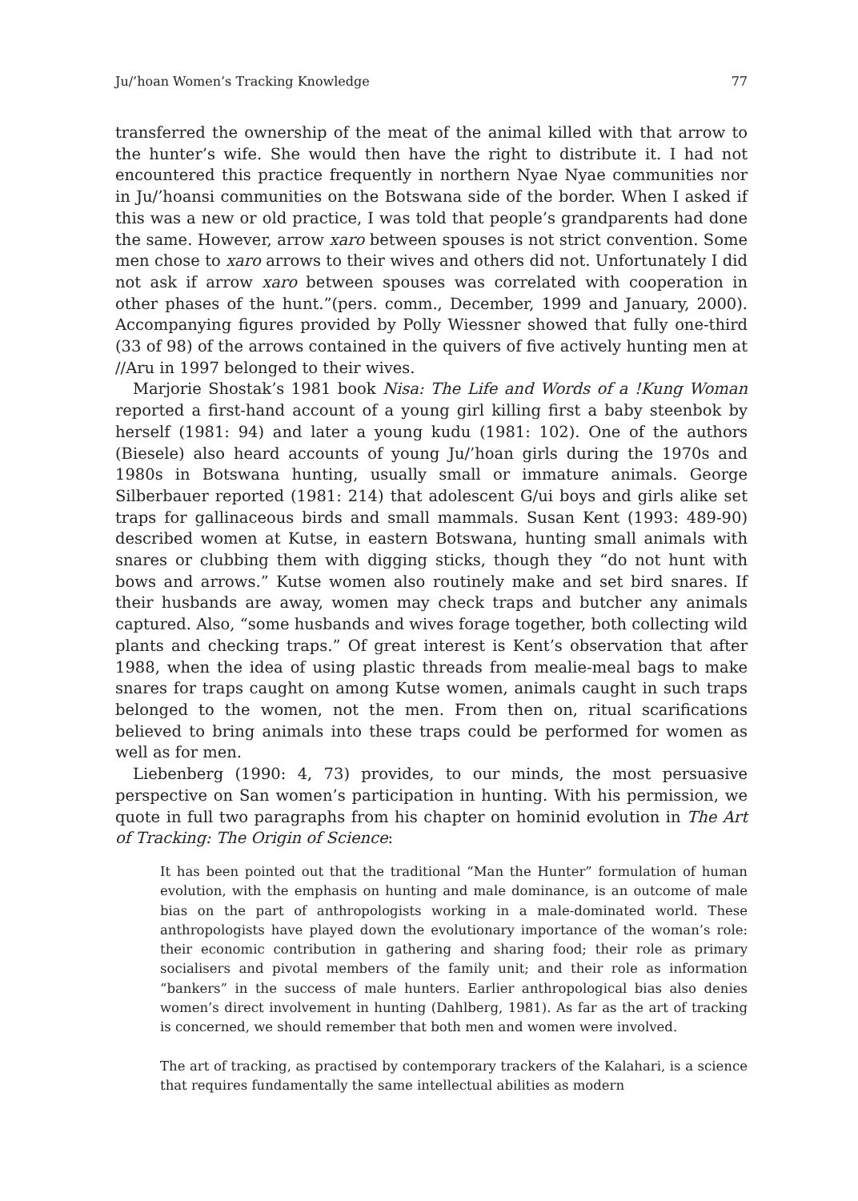Ju/’hoan Women’s Tracking Knowledge 77
transferred the ownership of the meat of the animal killed with that arrow to the hunter’s wife. She would then have the right to distribute it. I had not encountered this practice frequently in northern Nyae Nyae communities nor in Ju/’hoansi communities on the Botswana side of the border. When I asked if this was a new or old practice, I was told that people’s grandparents had done the same. However, arrow xaro between spouses is not strict convention. Some men chose to xaro arrows to their wives and others did not. Unfortunately I did not ask if arrow xaro between spouses was correlated with cooperation in other phases of the hunt.”(pers. comm., December, 1999 and January, 2000). Accompanying figures provided by Polly Wiessner showed that fully one-third (33 of 98) of the arrows contained in the quivers of five actively hunting men at //Aru in 1997 belonged to their wives.
Marjorie Shostak’s 1981 book Nisa: The Life and Words of a !Kung Woman reported a first-hand account of a young girl killing first a baby steenbok by herself (1981: 94) and later a young kudu (1981: 102). One of the authors (Biesele) also heard accounts of young Ju/’hoan girls during the 1970s and 1980s in Botswana hunting, usually small or immature animals. George Silberbauer reported (1981: 214) that adolescent G/ui boys and girls alike set traps for gallinaceous birds and small mammals. Susan Kent (1993: 489-90) described women at Kutse, in eastern Botswana, hunting small animals with snares or clubbing them with digging sticks, though they “do not hunt with bows and arrows.” Kutse women also routinely make and set bird snares. If their husbands are away, women may check traps and butcher any animals captured. Also, “some husbands and wives forage together, both collecting wild plants and checking traps.” Of great interest is Kent’s observation that after 1988, when the idea of using plastic threads from mealie-meal bags to make snares for traps caught on among Kutse women, animals caught in such traps belonged to the women, not the men. From then on, ritual scarifications believed to bring animals into these traps could be performed for women as well as for men.
Liebenberg (1990: 4, 73) provides, to our minds, the most persuasive perspective on San women’s participation in hunting. With his permission, we quote in full two paragraphs from his chapter on hominid evolution in The Art of Tracking: The Origin of Science:
It has been pointed out that the traditional “Man the Hunter” formulation of human evolution, with the emphasis on hunting and male dominance, is an outcome of male bias on the part of anthropologists working in a male-dominated world. These anthropologists have played down the evolutionary importance of the woman’s role: their economic contribution in gathering and sharing food; their role as primary socialisers and pivotal members of the family unit; and their role as information “bankers” in the success of male hunters. Earlier anthropological bias also denies women’s direct involvement in hunting (Dahlberg, 1981). As far as the art of tracking is concerned, we should remember that both men and women were involved.
The art of tracking, as practised by contemporary trackers of the Kalahari, is a science that requires fundamentally the same intellectual abilities as modern